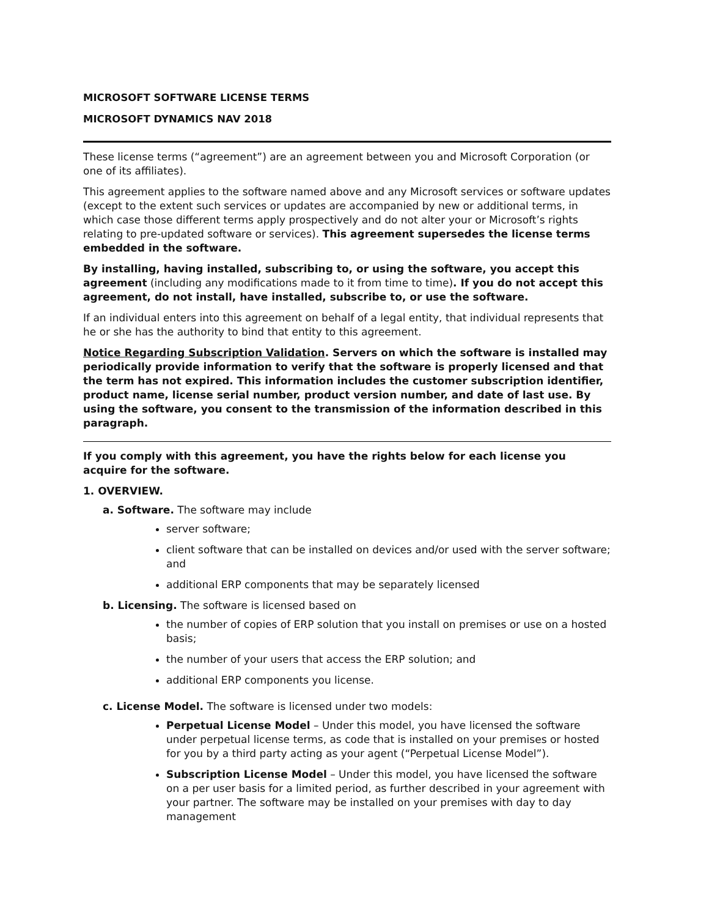MICROSOFT SOFTWARE LICENSE TERMS
MICROSOFT DYNAMICS NAV 2018
These license terms (“agreement”) are an agreement between you and Microsoft Corporation (or one of its affiliates).
This agreement applies to the software named above and any Microsoft services or software updates (except to the extent such services or updates are accompanied by new or additional terms, in which case those different terms apply prospectively and do not alter your or Microsoft’s rights relating to pre-updated software or services). This agreement supersedes the license terms embedded in the software.
By installing, having installed, subscribing to, or using the software, you accept this agreement (including any modifications made to it from time to time). If you do not accept this agreement, do not install, have installed, subscribe to, or use the software.
If an individual enters into this agreement on behalf of a legal entity, that individual represents that he or she has the authority to bind that entity to this agreement.
Notice Regarding Subscription Validation. Servers on which the software is installed may periodically provide information to verify that the software is properly licensed and that the term has not expired. This information includes the customer subscription identifier, product name, license serial number, product version number, and date of last use. By using the software, you consent to the transmission of the information described in this paragraph.
If you comply with this agreement, you have the rights below for each license you acquire for the software.
1. OVERVIEW.
a. Software. The software may include
server software;
client software that can be installed on devices and/or used with the server software; and
additional ERP components that may be separately licensed
b. Licensing. The software is licensed based on
the number of copies of ERP solution that you install on premises or use on a hosted basis;
the number of your users that access the ERP solution; and
additional ERP components you license.
c. License Model. The software is licensed under two models:
Perpetual License Model – Under this model, you have licensed the software under perpetual license terms, as code that is installed on your premises or hosted for you by a third party acting as your agent (“Perpetual License Model”).
Subscription License Model – Under this model, you have licensed the software on a per user basis for a limited period, as further described in your agreement with your partner. The software may be installed on your premises with day to day management